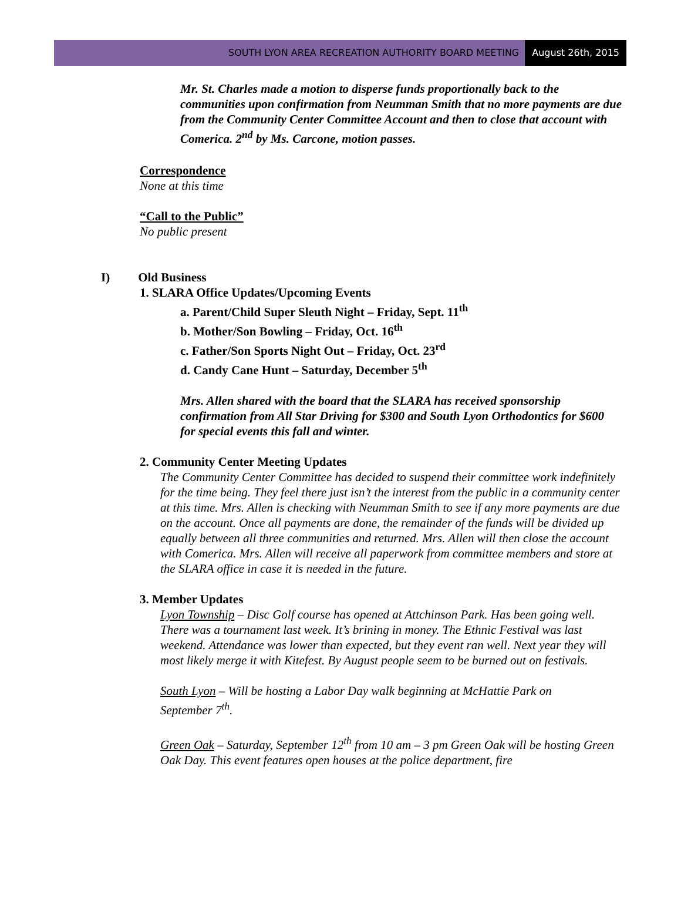SOUTH LYON AREA RECREATION AUTHORITY BOARD MEETING
August 26th, 2015
Mr. St. Charles made a motion to disperse funds proportionally back to the communities upon confirmation from Neumman Smith that no more payments are due from the Community Center Committee Account and then to close that account with Comerica. 2<sup>nd</sup> by Ms. Carcone, motion passes.
Correspondence
None at this time
“Call to the Public”
No public present
I) Old Business
1. SLARA Office Updates/Upcoming Events
a. Parent/Child Super Sleuth Night – Friday, Sept. 11<sup>th</sup>
b. Mother/Son Bowling – Friday, Oct. 16<sup>th</sup>
c. Father/Son Sports Night Out – Friday, Oct. 23<sup>rd</sup>
d. Candy Cane Hunt – Saturday, December 5<sup>th</sup>
Mrs. Allen shared with the board that the SLARA has received sponsorship confirmation from All Star Driving for $300 and South Lyon Orthodontics for $600 for special events this fall and winter.
2. Community Center Meeting Updates
The Community Center Committee has decided to suspend their committee work indefinitely for the time being. They feel there just isn’t the interest from the public in a community center at this time. Mrs. Allen is checking with Neumman Smith to see if any more payments are due on the account. Once all payments are done, the remainder of the funds will be divided up equally between all three communities and returned. Mrs. Allen will then close the account with Comerica. Mrs. Allen will receive all paperwork from committee members and store at the SLARA office in case it is needed in the future.
3. Member Updates
Lyon Township – Disc Golf course has opened at Attchinson Park. Has been going well. There was a tournament last week. It’s brining in money. The Ethnic Festival was last weekend. Attendance was lower than expected, but they event ran well. Next year they will most likely merge it with Kitefest. By August people seem to be burned out on festivals.
South Lyon – Will be hosting a Labor Day walk beginning at McHattie Park on September 7<sup>th</sup>.
Green Oak – Saturday, September 12<sup>th</sup> from 10 am – 3 pm Green Oak will be hosting Green Oak Day. This event features open houses at the police department, fire